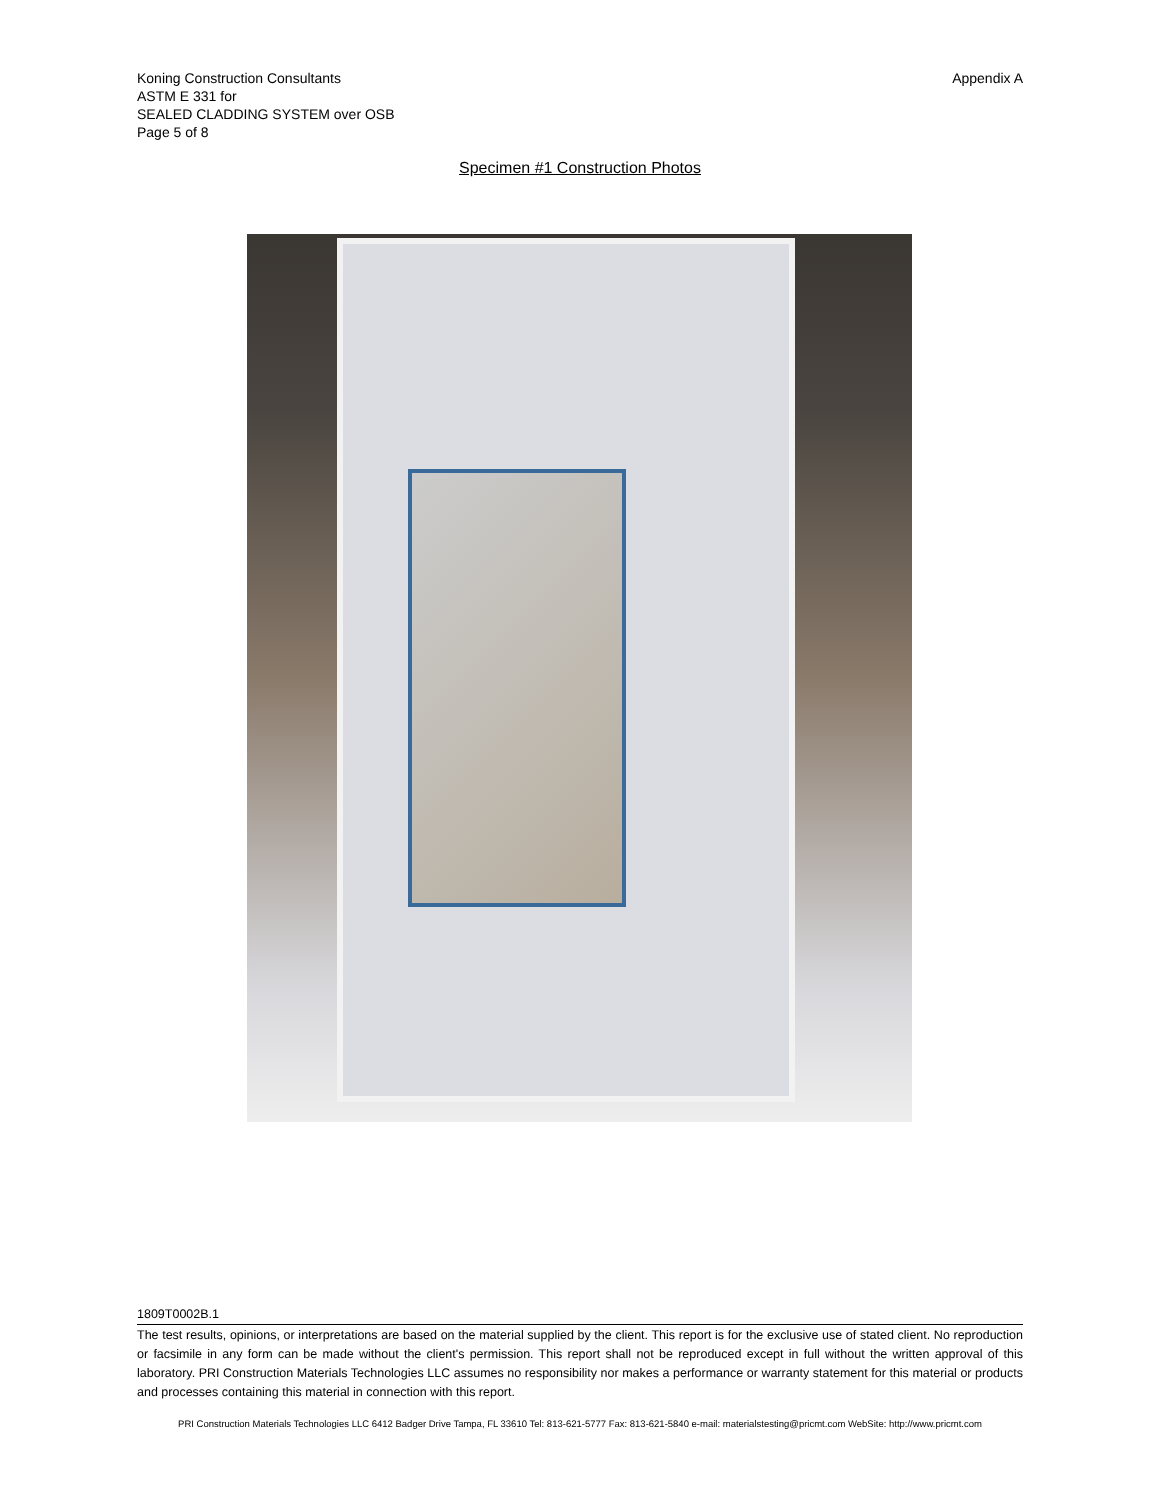Koning Construction Consultants
ASTM E 331 for
SEALED CLADDING SYSTEM over OSB
Page 5 of 8
Appendix A
Specimen #1 Construction Photos
1809T0002B.1
The test results, opinions, or interpretations are based on the material supplied by the client. This report is for the exclusive use of stated client. No reproduction or facsimile in any form can be made without the client's permission. This report shall not be reproduced except in full without the written approval of this laboratory. PRI Construction Materials Technologies LLC assumes no responsibility nor makes a performance or warranty statement for this material or products and processes containing this material in connection with this report.
PRI Construction Materials Technologies LLC 6412 Badger Drive Tampa, FL 33610 Tel: 813-621-5777 Fax: 813-621-5840 e-mail: materialstesting@pricmt.com WebSite: http://www.pricmt.com